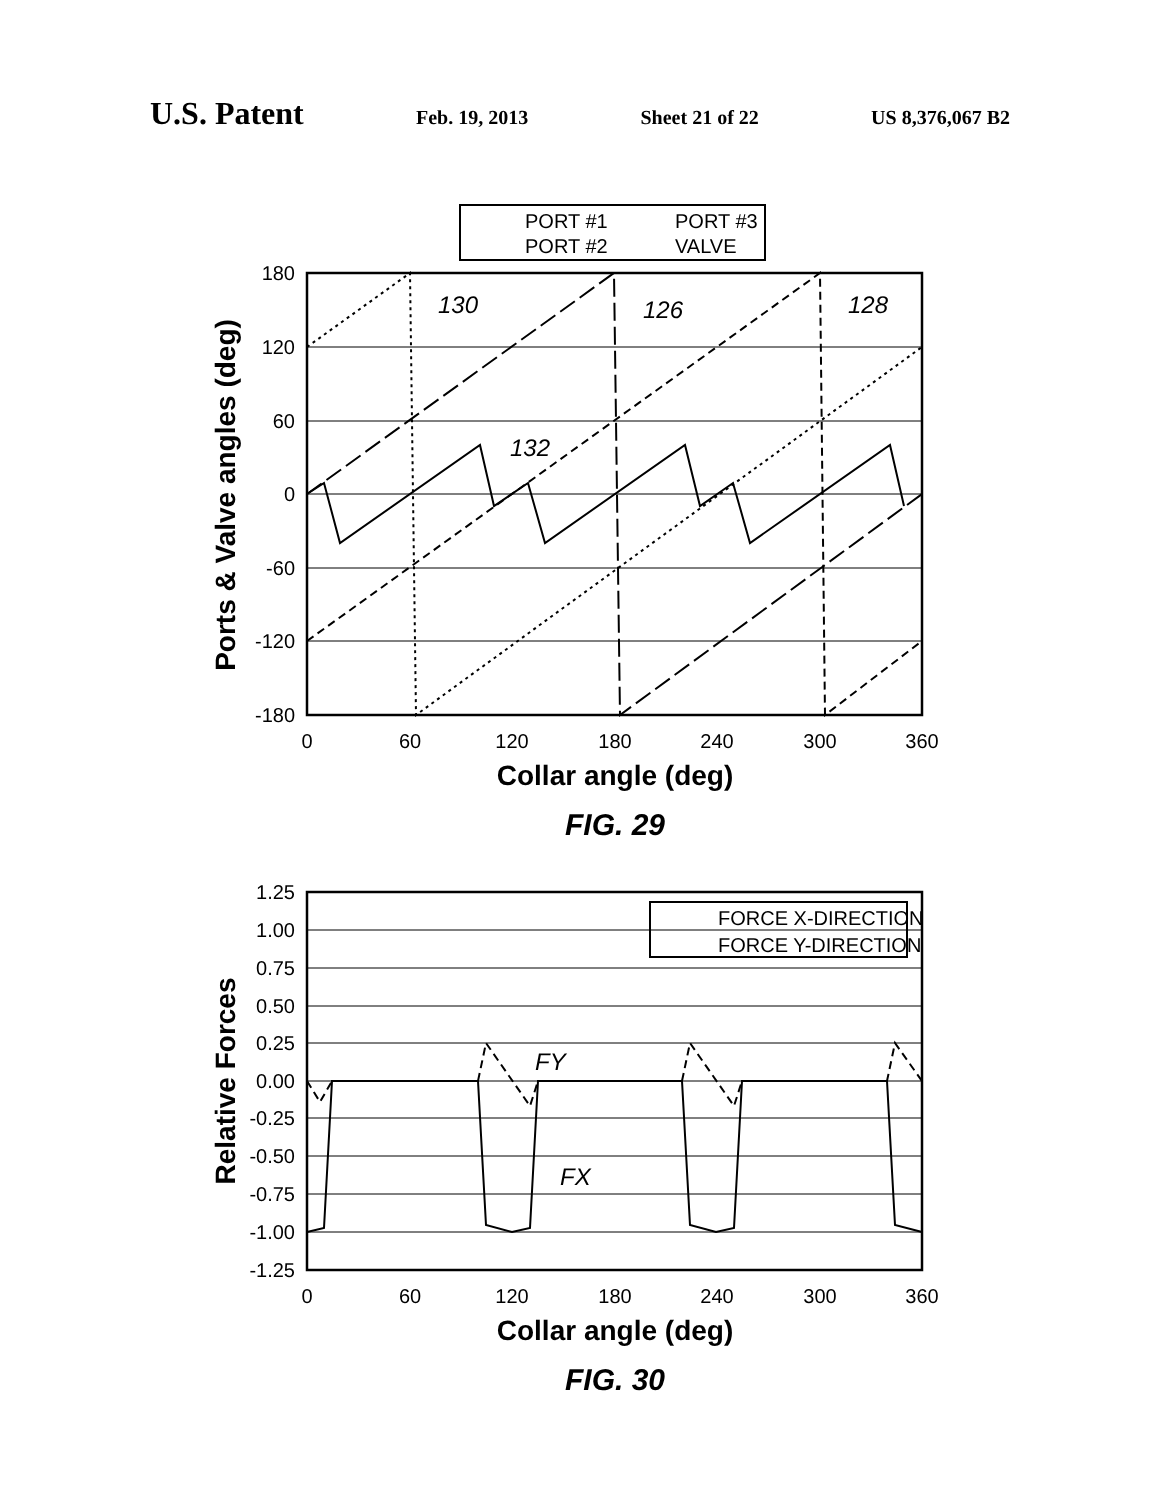U.S. Patent Feb. 19, 2013 Sheet 21 of 22 US 8,376,067 B2
180
120
60
0
-60
-120
-180
0
60
120
180
240
300
360
PORT #1
PORT #3
PORT #2
VALVE
130
126
128
132
Collar angle (deg)
Ports & Valve angles (deg)
FIG. 29
1.25
1.00
0.75
0.50
0.25
0.00
-0.25
-0.50
-0.75
-1.00
-1.25
0
60
120
180
240
300
360
FORCE X-DIRECTION
FORCE Y-DIRECTION
FY
FX
Collar angle (deg)
Relative Forces
FIG. 30